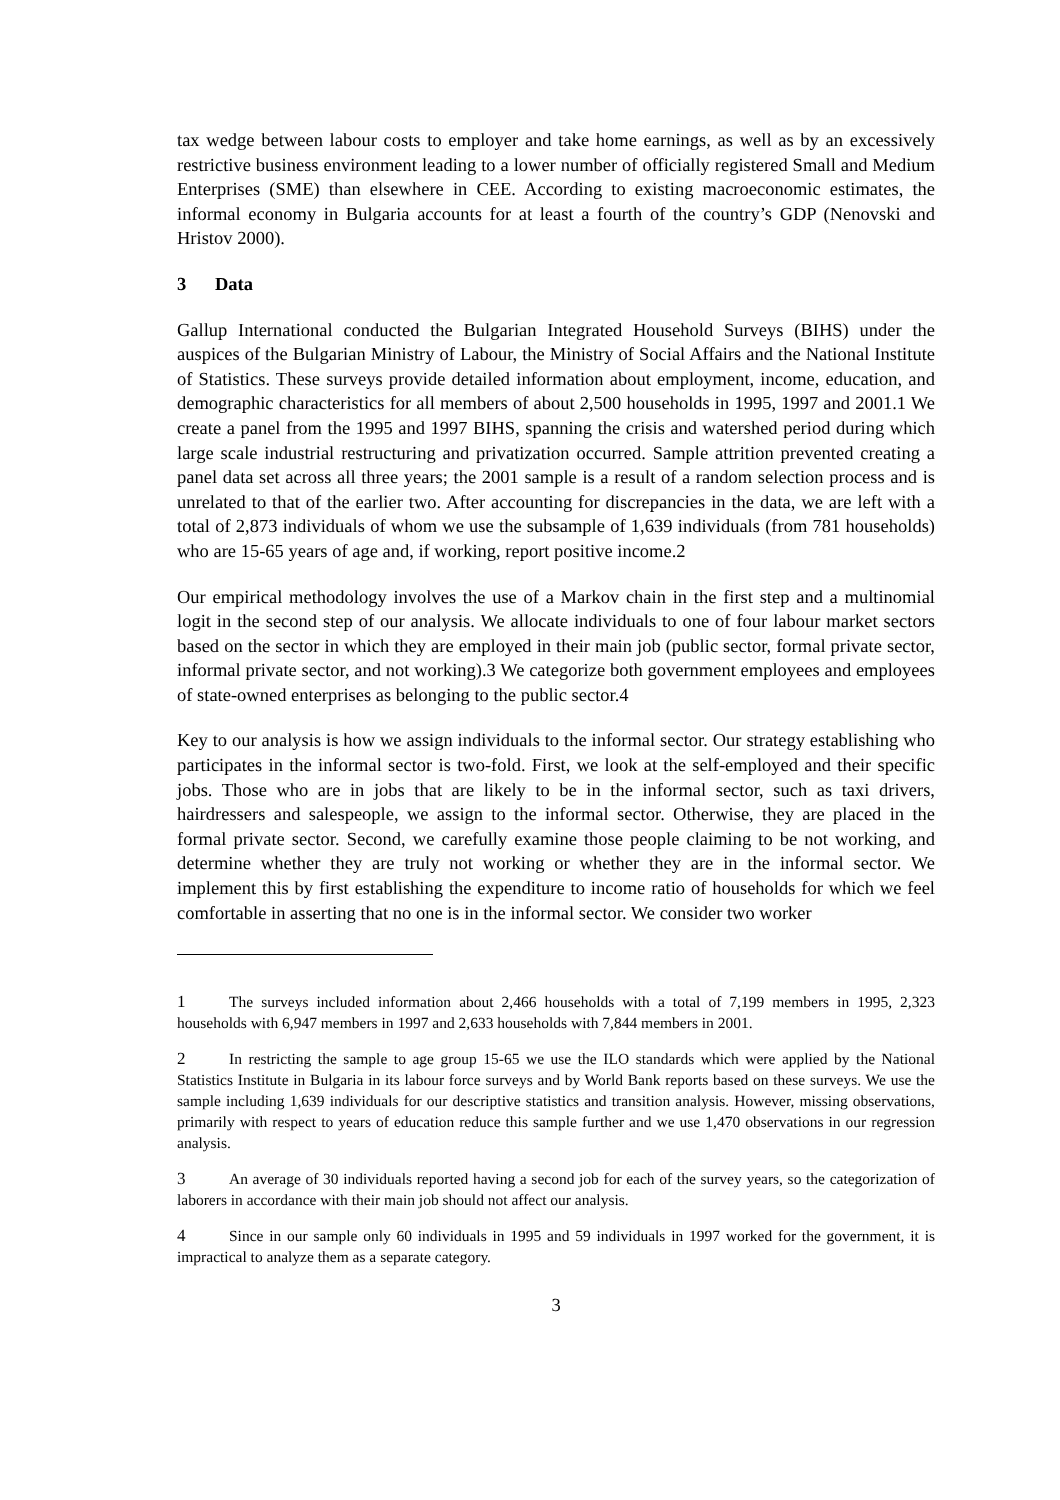tax wedge between labour costs to employer and take home earnings, as well as by an excessively restrictive business environment leading to a lower number of officially registered Small and Medium Enterprises (SME) than elsewhere in CEE. According to existing macroeconomic estimates, the informal economy in Bulgaria accounts for at least a fourth of the country’s GDP (Nenovski and Hristov 2000).
3 Data
Gallup International conducted the Bulgarian Integrated Household Surveys (BIHS) under the auspices of the Bulgarian Ministry of Labour, the Ministry of Social Affairs and the National Institute of Statistics. These surveys provide detailed information about employment, income, education, and demographic characteristics for all members of about 2,500 households in 1995, 1997 and 2001.1 We create a panel from the 1995 and 1997 BIHS, spanning the crisis and watershed period during which large scale industrial restructuring and privatization occurred. Sample attrition prevented creating a panel data set across all three years; the 2001 sample is a result of a random selection process and is unrelated to that of the earlier two. After accounting for discrepancies in the data, we are left with a total of 2,873 individuals of whom we use the subsample of 1,639 individuals (from 781 households) who are 15-65 years of age and, if working, report positive income.2
Our empirical methodology involves the use of a Markov chain in the first step and a multinomial logit in the second step of our analysis. We allocate individuals to one of four labour market sectors based on the sector in which they are employed in their main job (public sector, formal private sector, informal private sector, and not working).3 We categorize both government employees and employees of state-owned enterprises as belonging to the public sector.4
Key to our analysis is how we assign individuals to the informal sector. Our strategy establishing who participates in the informal sector is two-fold. First, we look at the self-employed and their specific jobs. Those who are in jobs that are likely to be in the informal sector, such as taxi drivers, hairdressers and salespeople, we assign to the informal sector. Otherwise, they are placed in the formal private sector. Second, we carefully examine those people claiming to be not working, and determine whether they are truly not working or whether they are in the informal sector. We implement this by first establishing the expenditure to income ratio of households for which we feel comfortable in asserting that no one is in the informal sector. We consider two worker
1 The surveys included information about 2,466 households with a total of 7,199 members in 1995, 2,323 households with 6,947 members in 1997 and 2,633 households with 7,844 members in 2001.
2 In restricting the sample to age group 15-65 we use the ILO standards which were applied by the National Statistics Institute in Bulgaria in its labour force surveys and by World Bank reports based on these surveys. We use the sample including 1,639 individuals for our descriptive statistics and transition analysis. However, missing observations, primarily with respect to years of education reduce this sample further and we use 1,470 observations in our regression analysis.
3 An average of 30 individuals reported having a second job for each of the survey years, so the categorization of laborers in accordance with their main job should not affect our analysis.
4 Since in our sample only 60 individuals in 1995 and 59 individuals in 1997 worked for the government, it is impractical to analyze them as a separate category.
3